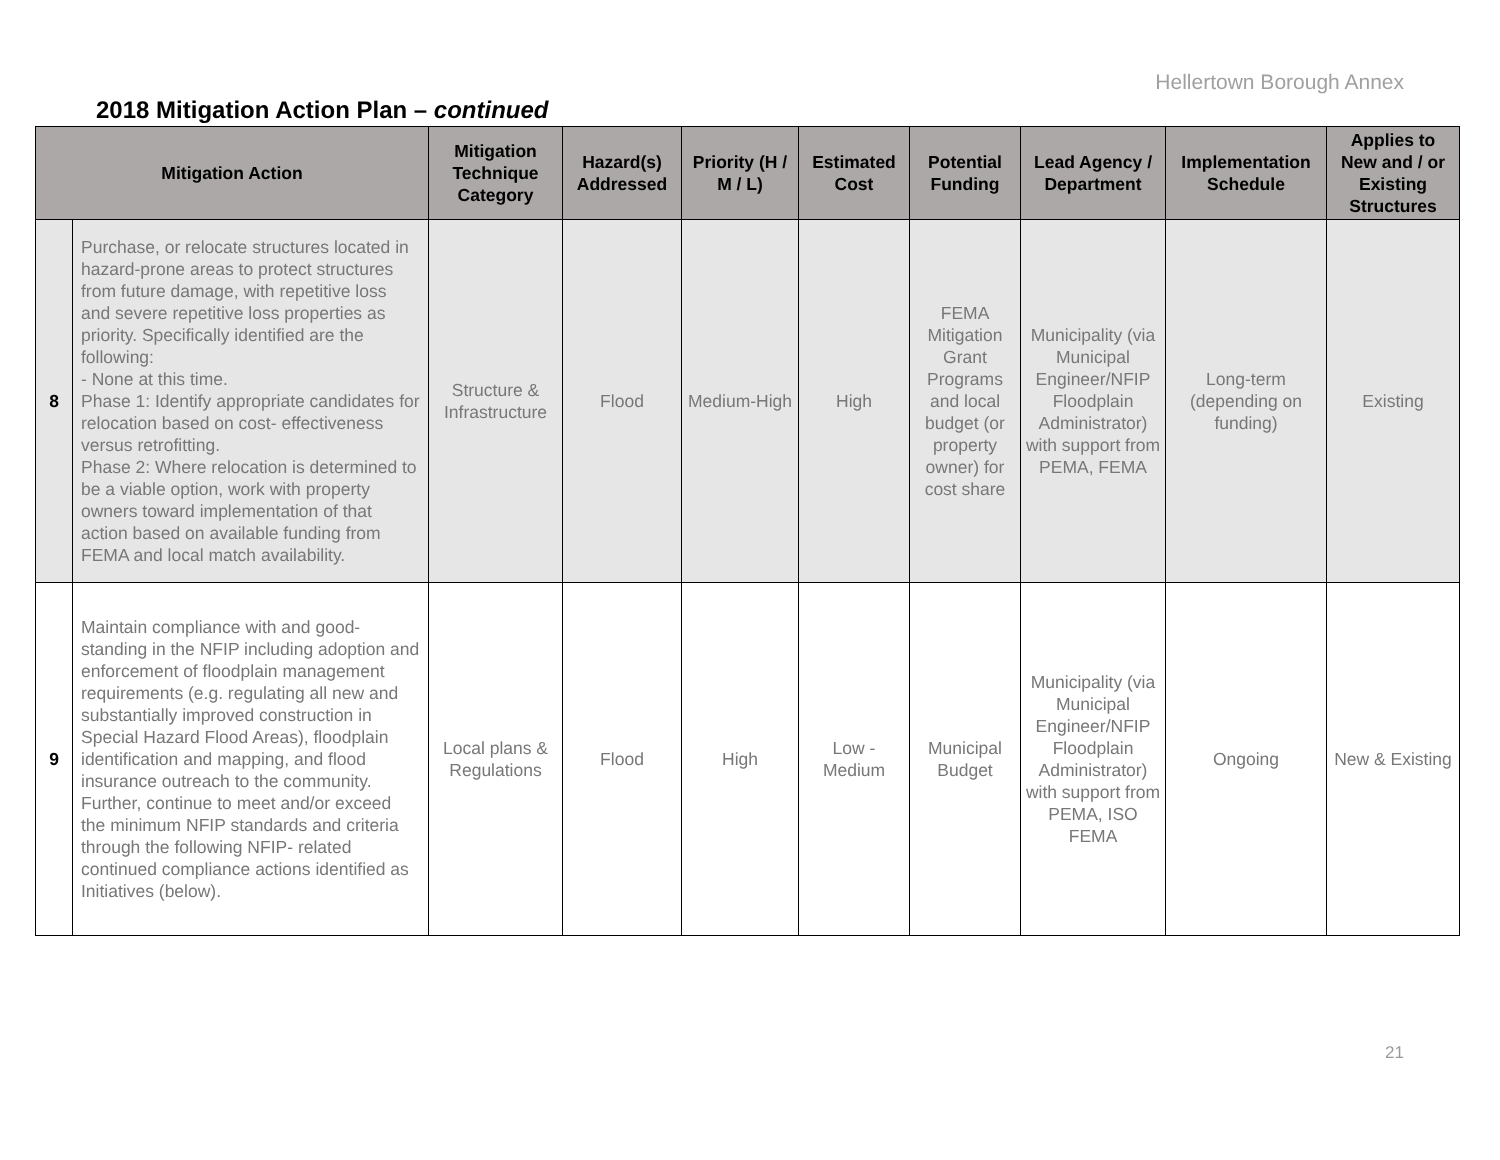Hellertown Borough Annex
2018 Mitigation Action Plan – continued
| Mitigation Action | | Mitigation Technique Category | Hazard(s) Addressed | Priority (H / M / L) | Estimated Cost | Potential Funding | Lead Agency / Department | Implementation Schedule | Applies to New and / or Existing Structures |
| --- | --- | --- | --- | --- | --- | --- | --- | --- | --- |
| 8 | Purchase, or relocate structures located in hazard-prone areas to protect structures from future damage, with repetitive loss and severe repetitive loss properties as priority. Specifically identified are the following: - None at this time. Phase 1: Identify appropriate candidates for relocation based on cost- effectiveness versus retrofitting. Phase 2: Where relocation is determined to be a viable option, work with property owners toward implementation of that action based on available funding from FEMA and local match availability. | Structure & Infrastructure | Flood | Medium-High | High | FEMA Mitigation Grant Programs and local budget (or property owner) for cost share | Municipality (via Municipal Engineer/NFIP Floodplain Administrator) with support from PEMA, FEMA | Long-term (depending on funding) | Existing |
| 9 | Maintain compliance with and good-standing in the NFIP including adoption and enforcement of floodplain management requirements (e.g. regulating all new and substantially improved construction in Special Hazard Flood Areas), floodplain identification and mapping, and flood insurance outreach to the community. Further, continue to meet and/or exceed the minimum NFIP standards and criteria through the following NFIP- related continued compliance actions identified as Initiatives (below). | Local plans & Regulations | Flood | High | Low - Medium | Municipal Budget | Municipality (via Municipal Engineer/NFIP Floodplain Administrator) with support from PEMA, ISO FEMA | Ongoing | New & Existing |
21